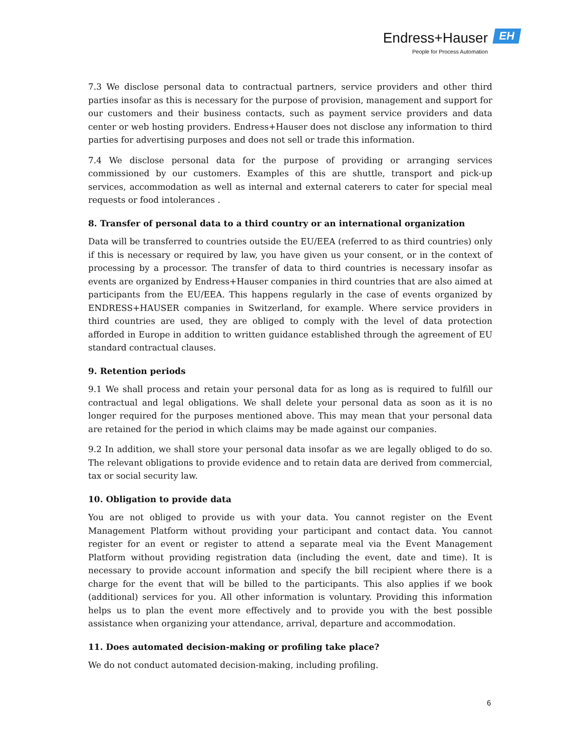Endress+Hauser EH
People for Process Automation
7.3 We disclose personal data to contractual partners, service providers and other third parties insofar as this is necessary for the purpose of provision, management and support for our customers and their business contacts, such as payment service providers and data center or web hosting providers. Endress+Hauser does not disclose any information to third parties for advertising purposes and does not sell or trade this information.
7.4 We disclose personal data for the purpose of providing or arranging services commissioned by our customers. Examples of this are shuttle, transport and pick-up services, accommodation as well as internal and external caterers to cater for special meal requests or food intolerances .
8. Transfer of personal data to a third country or an international organization
Data will be transferred to countries outside the EU/EEA (referred to as third countries) only if this is necessary or required by law, you have given us your consent, or in the context of processing by a processor. The transfer of data to third countries is necessary insofar as events are organized by Endress+Hauser companies in third countries that are also aimed at participants from the EU/EEA. This happens regularly in the case of events organized by ENDRESS+HAUSER companies in Switzerland, for example. Where service providers in third countries are used, they are obliged to comply with the level of data protection afforded in Europe in addition to written guidance established through the agreement of EU standard contractual clauses.
9. Retention periods
9.1 We shall process and retain your personal data for as long as is required to fulfill our contractual and legal obligations. We shall delete your personal data as soon as it is no longer required for the purposes mentioned above. This may mean that your personal data are retained for the period in which claims may be made against our companies.
9.2 In addition, we shall store your personal data insofar as we are legally obliged to do so. The relevant obligations to provide evidence and to retain data are derived from commercial, tax or social security law.
10. Obligation to provide data
You are not obliged to provide us with your data. You cannot register on the Event Management Platform without providing your participant and contact data. You cannot register for an event or register to attend a separate meal via the Event Management Platform without providing registration data (including the event, date and time). It is necessary to provide account information and specify the bill recipient where there is a charge for the event that will be billed to the participants. This also applies if we book (additional) services for you. All other information is voluntary. Providing this information helps us to plan the event more effectively and to provide you with the best possible assistance when organizing your attendance, arrival, departure and accommodation.
11. Does automated decision-making or profiling take place?
We do not conduct automated decision-making, including profiling.
6